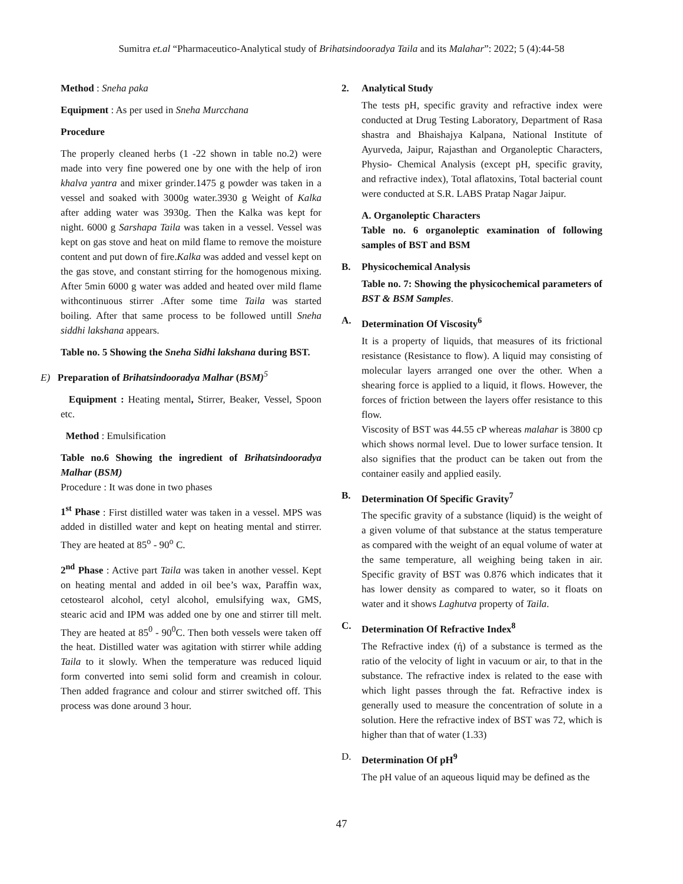Sumitra et.al “Pharmaceutico-Analytical study of Brihatsindooradya Taila and its Malahar”: 2022; 5 (4):44-58
Method : Sneha paka
Equipment : As per used in Sneha Murcchana
Procedure
The properly cleaned herbs (1 -22 shown in table no.2) were made into very fine powered one by one with the help of iron khalva yantra and mixer grinder.1475 g powder was taken in a vessel and soaked with 3000g water.3930 g Weight of Kalka after adding water was 3930g. Then the Kalka was kept for night. 6000 g Sarshapa Taila was taken in a vessel. Vessel was kept on gas stove and heat on mild flame to remove the moisture content and put down of fire.Kalka was added and vessel kept on the gas stove, and constant stirring for the homogenous mixing. After 5min 6000 g water was added and heated over mild flame withcontinuous stirrer .After some time Taila was started boiling. After that same process to be followed untill Sneha siddhi lakshana appears.
Table no. 5 Showing the Sneha Sidhi lakshana during BST.
E) Preparation of Brihatsindooradya Malhar (BSM)<sup>5</sup>
Equipment : Heating mental, Stirrer, Beaker, Vessel, Spoon etc.
Method : Emulsification
Table no.6 Showing the ingredient of Brihatsindooradya Malhar (BSM)
Procedure : It was done in two phases
1<sup>st</sup> Phase : First distilled water was taken in a vessel. MPS was added in distilled water and kept on heating mental and stirrer. They are heated at 85<sup>o</sup> - 90<sup>o</sup> C.
2<sup>nd</sup> Phase : Active part Taila was taken in another vessel. Kept on heating mental and added in oil bee’s wax, Paraffin wax, cetostearol alcohol, cetyl alcohol, emulsifying wax, GMS, stearic acid and IPM was added one by one and stirrer till melt. They are heated at 85<sup>0</sup> - 90<sup>0</sup>C. Then both vessels were taken off the heat. Distilled water was agitation with stirrer while adding Taila to it slowly. When the temperature was reduced liquid form converted into semi solid form and creamish in colour. Then added fragrance and colour and stirrer switched off. This process was done around 3 hour.
2. Analytical Study
The tests pH, specific gravity and refractive index were conducted at Drug Testing Laboratory, Department of Rasa shastra and Bhaishajya Kalpana, National Institute of Ayurveda, Jaipur, Rajasthan and Organoleptic Characters, Physio- Chemical Analysis (except pH, specific gravity, and refractive index), Total aflatoxins, Total bacterial count were conducted at S.R. LABS Pratap Nagar Jaipur.
A. Organoleptic Characters
Table no. 6 organoleptic examination of following samples of BST and BSM
B. Physicochemical Analysis
Table no. 7: Showing the physicochemical parameters of BST & BSM Samples.
A. Determination Of Viscosity<sup>6</sup>
It is a property of liquids, that measures of its frictional resistance (Resistance to flow). A liquid may consisting of molecular layers arranged one over the other. When a shearing force is applied to a liquid, it flows. However, the forces of friction between the layers offer resistance to this flow.
Viscosity of BST was 44.55 cP whereas malahar is 3800 cp which shows normal level. Due to lower surface tension. It also signifies that the product can be taken out from the container easily and applied easily.
B. Determination Of Specific Gravity<sup>7</sup>
The specific gravity of a substance (liquid) is the weight of a given volume of that substance at the status temperature as compared with the weight of an equal volume of water at the same temperature, all weighing being taken in air. Specific gravity of BST was 0.876 which indicates that it has lower density as compared to water, so it floats on water and it shows Laghutva property of Taila.
C. Determination Of Refractive Index<sup>8</sup>
The Refractive index (ή) of a substance is termed as the ratio of the velocity of light in vacuum or air, to that in the substance. The refractive index is related to the ease with which light passes through the fat. Refractive index is generally used to measure the concentration of solute in a solution. Here the refractive index of BST was 72, which is higher than that of water (1.33)
D. Determination Of pH<sup>9</sup>
The pH value of an aqueous liquid may be defined as the
47